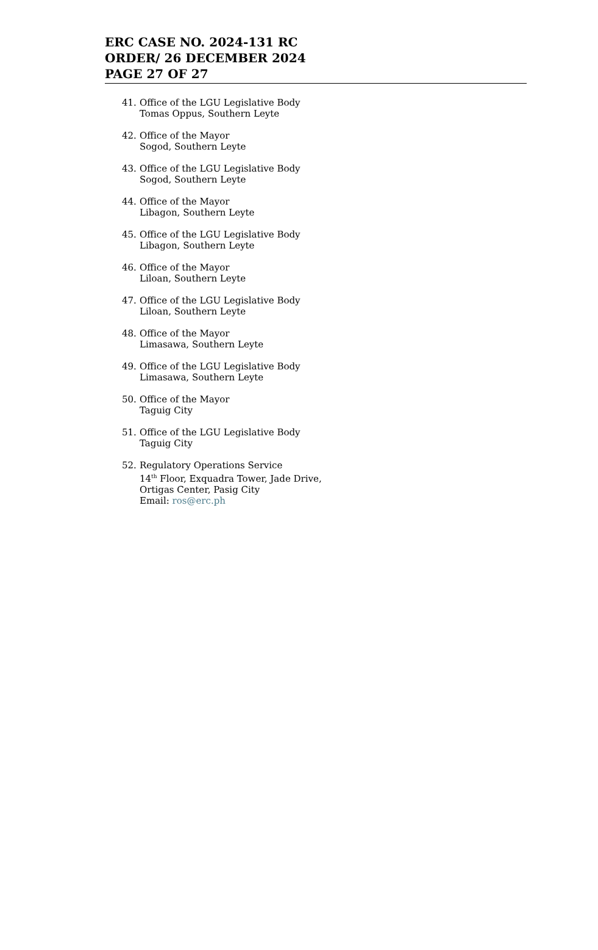ERC CASE NO. 2024-131 RC
ORDER/ 26 DECEMBER 2024
PAGE 27 OF 27
41. Office of the LGU Legislative Body
Tomas Oppus, Southern Leyte
42. Office of the Mayor
Sogod, Southern Leyte
43. Office of the LGU Legislative Body
Sogod, Southern Leyte
44. Office of the Mayor
Libagon, Southern Leyte
45. Office of the LGU Legislative Body
Libagon, Southern Leyte
46. Office of the Mayor
Liloan, Southern Leyte
47. Office of the LGU Legislative Body
Liloan, Southern Leyte
48. Office of the Mayor
Limasawa, Southern Leyte
49. Office of the LGU Legislative Body
Limasawa, Southern Leyte
50. Office of the Mayor
Taguig City
51. Office of the LGU Legislative Body
Taguig City
52. Regulatory Operations Service
14<sup>th</sup> Floor, Exquadra Tower, Jade Drive,
Ortigas Center, Pasig City
Email: ros@erc.ph